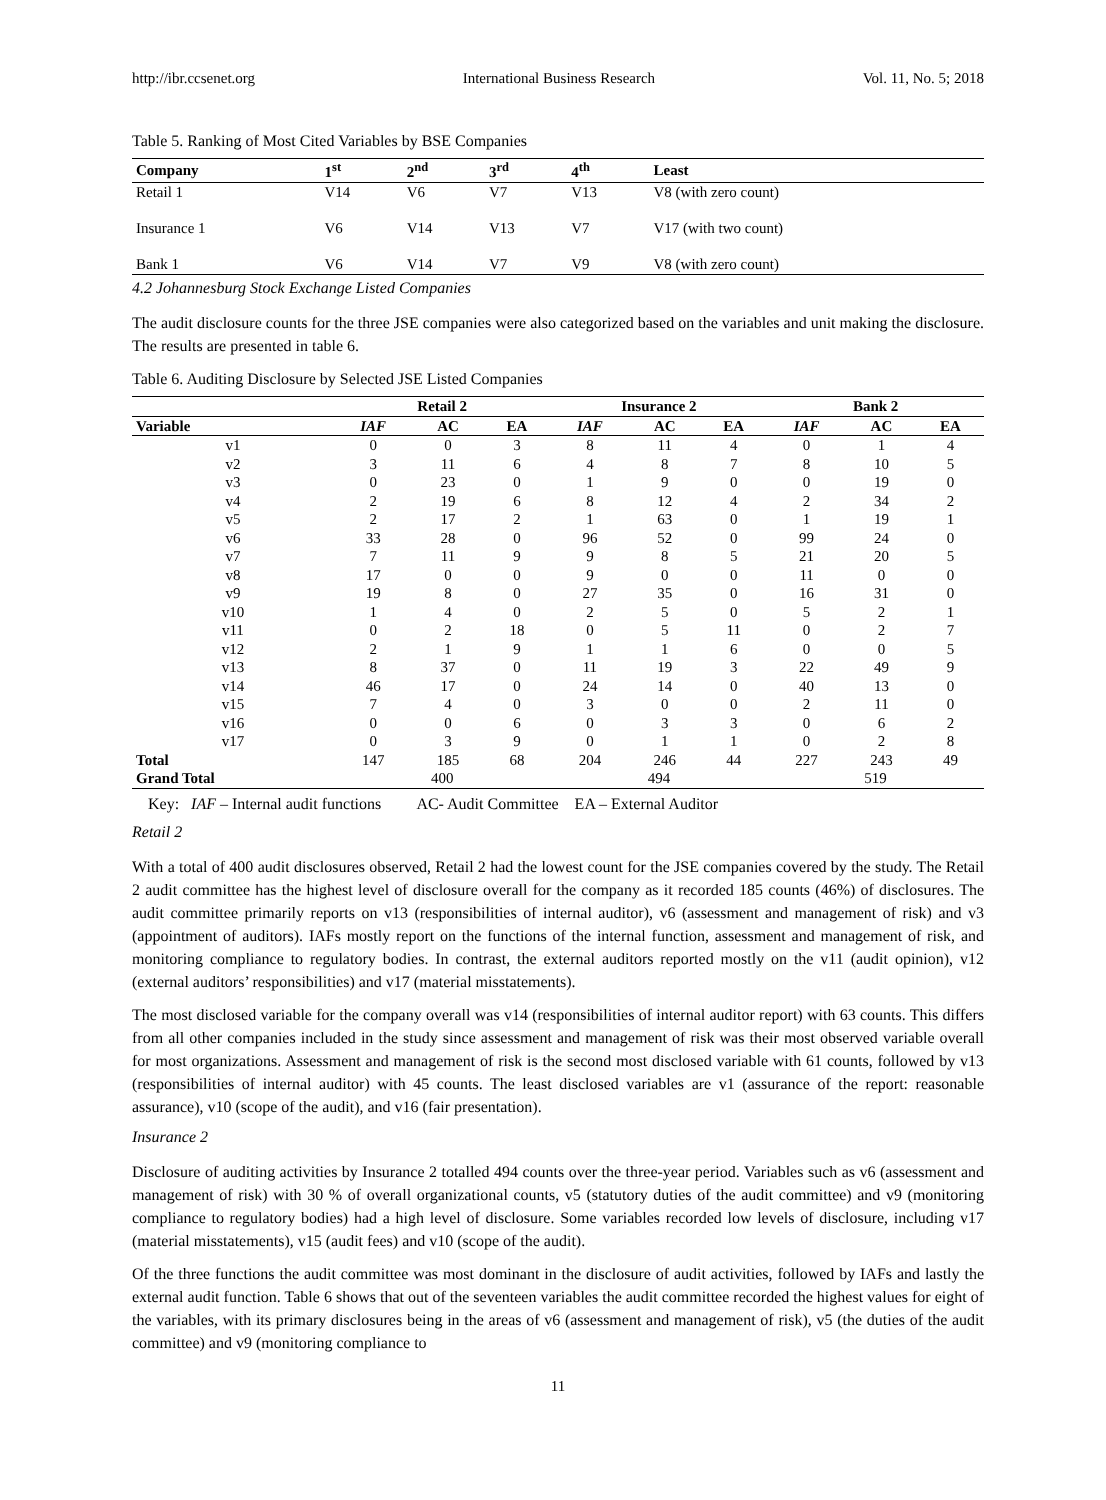http://ibr.ccsenet.org International Business Research Vol. 11, No. 5; 2018
Table 5. Ranking of Most Cited Variables by BSE Companies
| Company | 1<sup>st</sup> | 2<sup>nd</sup> | 3<sup>rd</sup> | 4<sup>th</sup> | Least |
| --- | --- | --- | --- | --- | --- |
| Retail 1 | V14 | V6 | V7 | V13 | V8 (with zero count) |
| Insurance 1 | V6 | V14 | V13 | V7 | V17 (with two count) |
| Bank 1 | V6 | V14 | V7 | V9 | V8 (with zero count) |
4.2 Johannesburg Stock Exchange Listed Companies
The audit disclosure counts for the three JSE companies were also categorized based on the variables and unit making the disclosure. The results are presented in table 6.
Table 6. Auditing Disclosure by Selected JSE Listed Companies
| | Retail 2 | | | Insurance 2 | | | Bank 2 | | |
| --- | --- | --- | --- | --- | --- | --- | --- | --- | --- |
| Variable | IAF | AC | EA | IAF | AC | EA | IAF | AC | EA |
| v1 | 0 | 0 | 3 | 8 | 11 | 4 | 0 | 1 | 4 |
| v2 | 3 | 11 | 6 | 4 | 8 | 7 | 8 | 10 | 5 |
| v3 | 0 | 23 | 0 | 1 | 9 | 0 | 0 | 19 | 0 |
| v4 | 2 | 19 | 6 | 8 | 12 | 4 | 2 | 34 | 2 |
| v5 | 2 | 17 | 2 | 1 | 63 | 0 | 1 | 19 | 1 |
| v6 | 33 | 28 | 0 | 96 | 52 | 0 | 99 | 24 | 0 |
| v7 | 7 | 11 | 9 | 9 | 8 | 5 | 21 | 20 | 5 |
| v8 | 17 | 0 | 0 | 9 | 0 | 0 | 11 | 0 | 0 |
| v9 | 19 | 8 | 0 | 27 | 35 | 0 | 16 | 31 | 0 |
| v10 | 1 | 4 | 0 | 2 | 5 | 0 | 5 | 2 | 1 |
| v11 | 0 | 2 | 18 | 0 | 5 | 11 | 0 | 2 | 7 |
| v12 | 2 | 1 | 9 | 1 | 1 | 6 | 0 | 0 | 5 |
| v13 | 8 | 37 | 0 | 11 | 19 | 3 | 22 | 49 | 9 |
| v14 | 46 | 17 | 0 | 24 | 14 | 0 | 40 | 13 | 0 |
| v15 | 7 | 4 | 0 | 3 | 0 | 0 | 2 | 11 | 0 |
| v16 | 0 | 0 | 6 | 0 | 3 | 3 | 0 | 6 | 2 |
| v17 | 0 | 3 | 9 | 0 | 1 | 1 | 0 | 2 | 8 |
| Total | 147 | 185 | 68 | 204 | 246 | 44 | 227 | 243 | 49 |
| Grand Total | 400 | | | 494 | | | 519 | | |
Key: IAF – Internal audit functions AC- Audit Committee EA – External Auditor
Retail 2
With a total of 400 audit disclosures observed, Retail 2 had the lowest count for the JSE companies covered by the study. The Retail 2 audit committee has the highest level of disclosure overall for the company as it recorded 185 counts (46%) of disclosures. The audit committee primarily reports on v13 (responsibilities of internal auditor), v6 (assessment and management of risk) and v3 (appointment of auditors). IAFs mostly report on the functions of the internal function, assessment and management of risk, and monitoring compliance to regulatory bodies. In contrast, the external auditors reported mostly on the v11 (audit opinion), v12 (external auditors’ responsibilities) and v17 (material misstatements).
The most disclosed variable for the company overall was v14 (responsibilities of internal auditor report) with 63 counts. This differs from all other companies included in the study since assessment and management of risk was their most observed variable overall for most organizations. Assessment and management of risk is the second most disclosed variable with 61 counts, followed by v13 (responsibilities of internal auditor) with 45 counts. The least disclosed variables are v1 (assurance of the report: reasonable assurance), v10 (scope of the audit), and v16 (fair presentation).
Insurance 2
Disclosure of auditing activities by Insurance 2 totalled 494 counts over the three-year period. Variables such as v6 (assessment and management of risk) with 30 % of overall organizational counts, v5 (statutory duties of the audit committee) and v9 (monitoring compliance to regulatory bodies) had a high level of disclosure. Some variables recorded low levels of disclosure, including v17 (material misstatements), v15 (audit fees) and v10 (scope of the audit).
Of the three functions the audit committee was most dominant in the disclosure of audit activities, followed by IAFs and lastly the external audit function. Table 6 shows that out of the seventeen variables the audit committee recorded the highest values for eight of the variables, with its primary disclosures being in the areas of v6 (assessment and management of risk), v5 (the duties of the audit committee) and v9 (monitoring compliance to
11